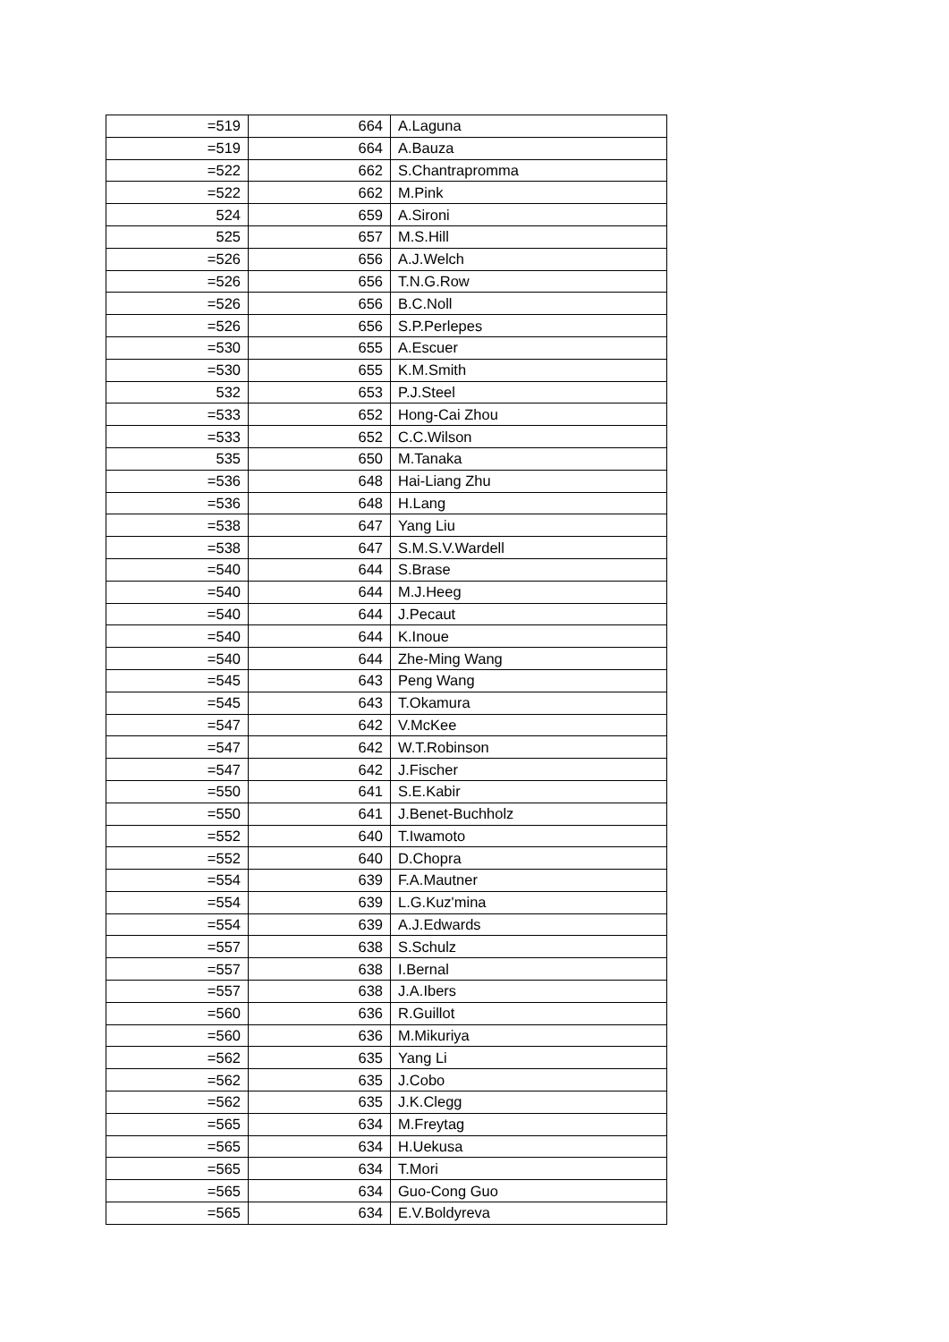| =519 | 664 | A.Laguna |
| =519 | 664 | A.Bauza |
| =522 | 662 | S.Chantrapromma |
| =522 | 662 | M.Pink |
| 524 | 659 | A.Sironi |
| 525 | 657 | M.S.Hill |
| =526 | 656 | A.J.Welch |
| =526 | 656 | T.N.G.Row |
| =526 | 656 | B.C.Noll |
| =526 | 656 | S.P.Perlepes |
| =530 | 655 | A.Escuer |
| =530 | 655 | K.M.Smith |
| 532 | 653 | P.J.Steel |
| =533 | 652 | Hong-Cai Zhou |
| =533 | 652 | C.C.Wilson |
| 535 | 650 | M.Tanaka |
| =536 | 648 | Hai-Liang Zhu |
| =536 | 648 | H.Lang |
| =538 | 647 | Yang Liu |
| =538 | 647 | S.M.S.V.Wardell |
| =540 | 644 | S.Brase |
| =540 | 644 | M.J.Heeg |
| =540 | 644 | J.Pecaut |
| =540 | 644 | K.Inoue |
| =540 | 644 | Zhe-Ming Wang |
| =545 | 643 | Peng Wang |
| =545 | 643 | T.Okamura |
| =547 | 642 | V.McKee |
| =547 | 642 | W.T.Robinson |
| =547 | 642 | J.Fischer |
| =550 | 641 | S.E.Kabir |
| =550 | 641 | J.Benet-Buchholz |
| =552 | 640 | T.Iwamoto |
| =552 | 640 | D.Chopra |
| =554 | 639 | F.A.Mautner |
| =554 | 639 | L.G.Kuz'mina |
| =554 | 639 | A.J.Edwards |
| =557 | 638 | S.Schulz |
| =557 | 638 | I.Bernal |
| =557 | 638 | J.A.Ibers |
| =560 | 636 | R.Guillot |
| =560 | 636 | M.Mikuriya |
| =562 | 635 | Yang Li |
| =562 | 635 | J.Cobo |
| =562 | 635 | J.K.Clegg |
| =565 | 634 | M.Freytag |
| =565 | 634 | H.Uekusa |
| =565 | 634 | T.Mori |
| =565 | 634 | Guo-Cong Guo |
| =565 | 634 | E.V.Boldyreva |